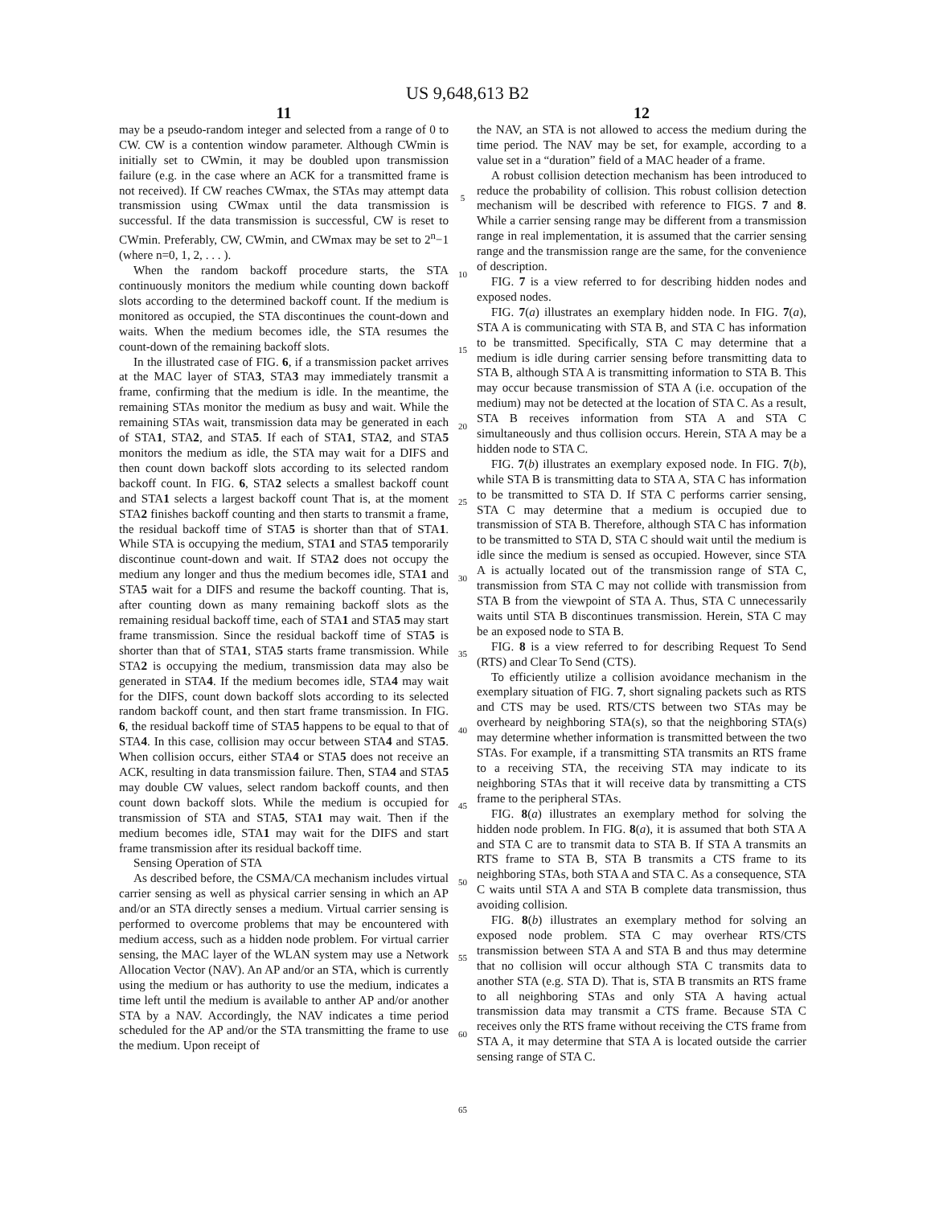US 9,648,613 B2
11
may be a pseudo-random integer and selected from a range of 0 to CW. CW is a contention window parameter. Although CWmin is initially set to CWmin, it may be doubled upon transmission failure (e.g. in the case where an ACK for a transmitted frame is not received). If CW reaches CWmax, the STAs may attempt data transmission using CWmax until the data transmission is successful. If the data transmission is successful, CW is reset to CWmin. Preferably, CW, CWmin, and CWmax may be set to 2<sup>n</sup>−1 (where n=0, 1, 2, . . . ).
When the random backoff procedure starts, the STA continuously monitors the medium while counting down backoff slots according to the determined backoff count. If the medium is monitored as occupied, the STA discontinues the count-down and waits. When the medium becomes idle, the STA resumes the count-down of the remaining backoff slots.
In the illustrated case of FIG. 6, if a transmission packet arrives at the MAC layer of STA3, STA3 may immediately transmit a frame, confirming that the medium is idle. In the meantime, the remaining STAs monitor the medium as busy and wait. While the remaining STAs wait, transmission data may be generated in each of STA1, STA2, and STA5. If each of STA1, STA2, and STA5 monitors the medium as idle, the STA may wait for a DIFS and then count down backoff slots according to its selected random backoff count. In FIG. 6, STA2 selects a smallest backoff count and STA1 selects a largest backoff count That is, at the moment STA2 finishes backoff counting and then starts to transmit a frame, the residual backoff time of STA5 is shorter than that of STA1. While STA is occupying the medium, STA1 and STA5 temporarily discontinue count-down and wait. If STA2 does not occupy the medium any longer and thus the medium becomes idle, STA1 and STA5 wait for a DIFS and resume the backoff counting. That is, after counting down as many remaining backoff slots as the remaining residual backoff time, each of STA1 and STA5 may start frame transmission. Since the residual backoff time of STA5 is shorter than that of STA1, STA5 starts frame transmission. While STA2 is occupying the medium, transmission data may also be generated in STA4. If the medium becomes idle, STA4 may wait for the DIFS, count down backoff slots according to its selected random backoff count, and then start frame transmission. In FIG. 6, the residual backoff time of STA5 happens to be equal to that of STA4. In this case, collision may occur between STA4 and STA5. When collision occurs, either STA4 or STA5 does not receive an ACK, resulting in data transmission failure. Then, STA4 and STA5 may double CW values, select random backoff counts, and then count down backoff slots. While the medium is occupied for transmission of STA and STA5, STA1 may wait. Then if the medium becomes idle, STA1 may wait for the DIFS and start frame transmission after its residual backoff time.
Sensing Operation of STA
As described before, the CSMA/CA mechanism includes virtual carrier sensing as well as physical carrier sensing in which an AP and/or an STA directly senses a medium. Virtual carrier sensing is performed to overcome problems that may be encountered with medium access, such as a hidden node problem. For virtual carrier sensing, the MAC layer of the WLAN system may use a Network Allocation Vector (NAV). An AP and/or an STA, which is currently using the medium or has authority to use the medium, indicates a time left until the medium is available to anther AP and/or another STA by a NAV. Accordingly, the NAV indicates a time period scheduled for the AP and/or the STA transmitting the frame to use the medium. Upon receipt of
5
10
15
20
25
30
35
40
45
50
55
60
65
12
the NAV, an STA is not allowed to access the medium during the time period. The NAV may be set, for example, according to a value set in a “duration” field of a MAC header of a frame.
A robust collision detection mechanism has been introduced to reduce the probability of collision. This robust collision detection mechanism will be described with reference to FIGS. 7 and 8. While a carrier sensing range may be different from a transmission range in real implementation, it is assumed that the carrier sensing range and the transmission range are the same, for the convenience of description.
FIG. 7 is a view referred to for describing hidden nodes and exposed nodes.
FIG. 7(a) illustrates an exemplary hidden node. In FIG. 7(a), STA A is communicating with STA B, and STA C has information to be transmitted. Specifically, STA C may determine that a medium is idle during carrier sensing before transmitting data to STA B, although STA A is transmitting information to STA B. This may occur because transmission of STA A (i.e. occupation of the medium) may not be detected at the location of STA C. As a result, STA B receives information from STA A and STA C simultaneously and thus collision occurs. Herein, STA A may be a hidden node to STA C.
FIG. 7(b) illustrates an exemplary exposed node. In FIG. 7(b), while STA B is transmitting data to STA A, STA C has information to be transmitted to STA D. If STA C performs carrier sensing, STA C may determine that a medium is occupied due to transmission of STA B. Therefore, although STA C has information to be transmitted to STA D, STA C should wait until the medium is idle since the medium is sensed as occupied. However, since STA A is actually located out of the transmission range of STA C, transmission from STA C may not collide with transmission from STA B from the viewpoint of STA A. Thus, STA C unnecessarily waits until STA B discontinues transmission. Herein, STA C may be an exposed node to STA B.
FIG. 8 is a view referred to for describing Request To Send (RTS) and Clear To Send (CTS).
To efficiently utilize a collision avoidance mechanism in the exemplary situation of FIG. 7, short signaling packets such as RTS and CTS may be used. RTS/CTS between two STAs may be overheard by neighboring STA(s), so that the neighboring STA(s) may determine whether information is transmitted between the two STAs. For example, if a transmitting STA transmits an RTS frame to a receiving STA, the receiving STA may indicate to its neighboring STAs that it will receive data by transmitting a CTS frame to the peripheral STAs.
FIG. 8(a) illustrates an exemplary method for solving the hidden node problem. In FIG. 8(a), it is assumed that both STA A and STA C are to transmit data to STA B. If STA A transmits an RTS frame to STA B, STA B transmits a CTS frame to its neighboring STAs, both STA A and STA C. As a consequence, STA C waits until STA A and STA B complete data transmission, thus avoiding collision.
FIG. 8(b) illustrates an exemplary method for solving an exposed node problem. STA C may overhear RTS/CTS transmission between STA A and STA B and thus may determine that no collision will occur although STA C transmits data to another STA (e.g. STA D). That is, STA B transmits an RTS frame to all neighboring STAs and only STA A having actual transmission data may transmit a CTS frame. Because STA C receives only the RTS frame without receiving the CTS frame from STA A, it may determine that STA A is located outside the carrier sensing range of STA C.